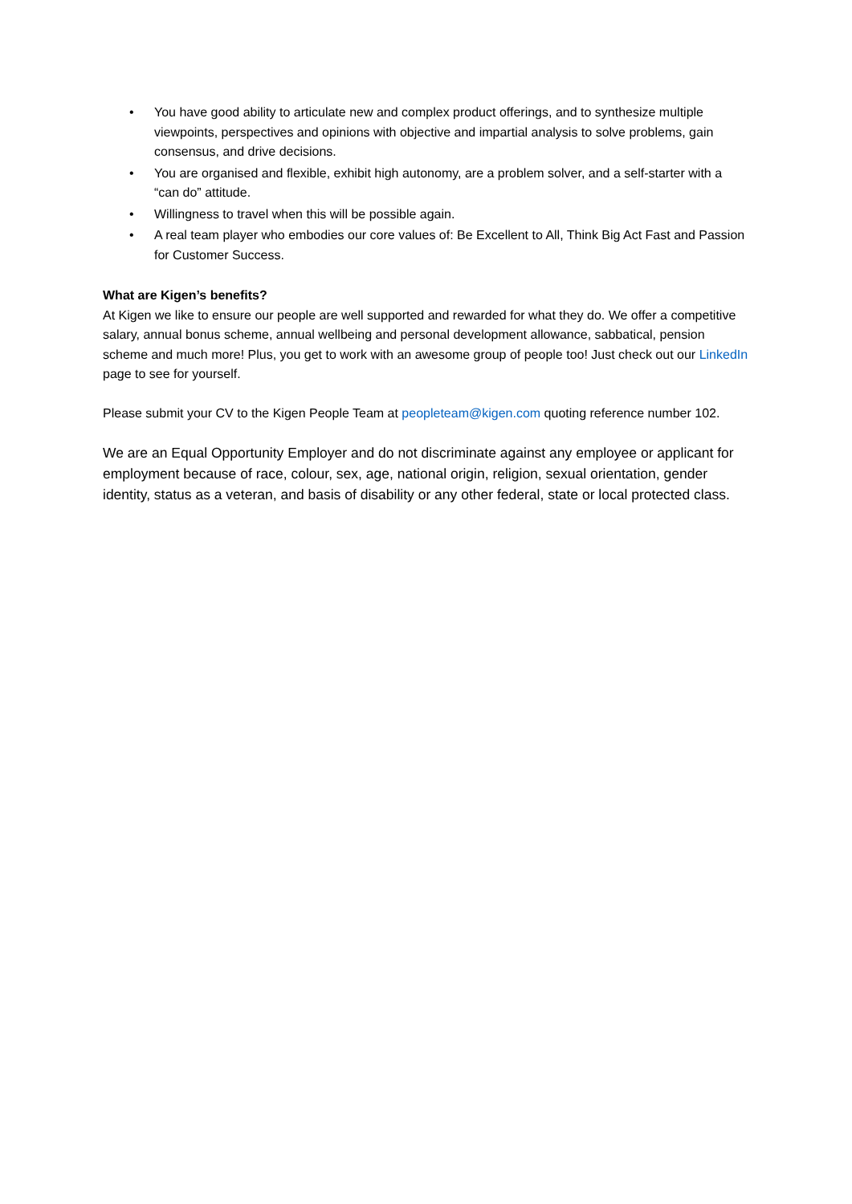• You have good ability to articulate new and complex product offerings, and to synthesize multiple viewpoints, perspectives and opinions with objective and impartial analysis to solve problems, gain consensus, and drive decisions.
• You are organised and flexible, exhibit high autonomy, are a problem solver, and a self-starter with a “can do” attitude.
• Willingness to travel when this will be possible again.
• A real team player who embodies our core values of: Be Excellent to All, Think Big Act Fast and Passion for Customer Success.
What are Kigen’s benefits?
At Kigen we like to ensure our people are well supported and rewarded for what they do. We offer a competitive salary, annual bonus scheme, annual wellbeing and personal development allowance, sabbatical, pension scheme and much more! Plus, you get to work with an awesome group of people too! Just check out our LinkedIn page to see for yourself.
Please submit your CV to the Kigen People Team at peopleteam@kigen.com quoting reference number 102.
We are an Equal Opportunity Employer and do not discriminate against any employee or applicant for employment because of race, colour, sex, age, national origin, religion, sexual orientation, gender identity, status as a veteran, and basis of disability or any other federal, state or local protected class.